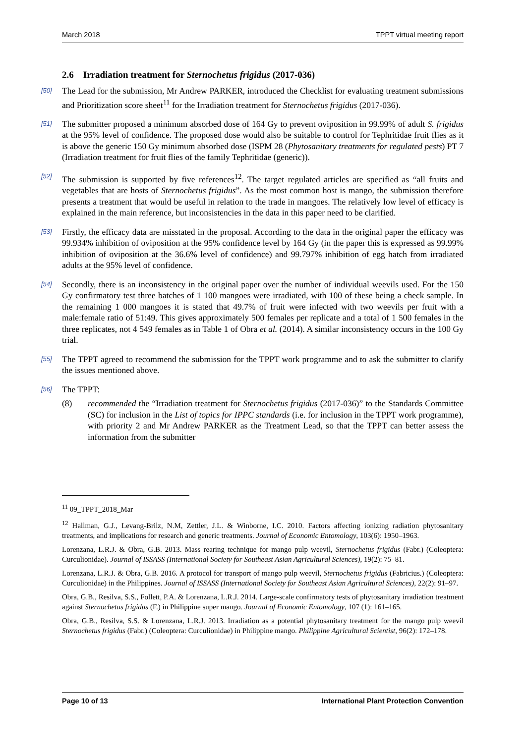March 2018 TPPT virtual meeting report
2.6 Irradiation treatment for Sternochetus frigidus (2017-036)
[50]
The Lead for the submission, Mr Andrew PARKER, introduced the Checklist for evaluating treatment submissions and Prioritization score sheet<sup>11</sup> for the Irradiation treatment for Sternochetus frigidus (2017-036).
[51]
The submitter proposed a minimum absorbed dose of 164 Gy to prevent oviposition in 99.99% of adult S. frigidus at the 95% level of confidence. The proposed dose would also be suitable to control for Tephritidae fruit flies as it is above the generic 150 Gy minimum absorbed dose (ISPM 28 (Phytosanitary treatments for regulated pests) PT 7 (Irradiation treatment for fruit flies of the family Tephritidae (generic)).
[52]
The submission is supported by five references<sup>12</sup>. The target regulated articles are specified as “all fruits and vegetables that are hosts of Sternochetus frigidus”. As the most common host is mango, the submission therefore presents a treatment that would be useful in relation to the trade in mangoes. The relatively low level of efficacy is explained in the main reference, but inconsistencies in the data in this paper need to be clarified.
[53]
Firstly, the efficacy data are misstated in the proposal. According to the data in the original paper the efficacy was 99.934% inhibition of oviposition at the 95% confidence level by 164 Gy (in the paper this is expressed as 99.99% inhibition of oviposition at the 36.6% level of confidence) and 99.797% inhibition of egg hatch from irradiated adults at the 95% level of confidence.
[54]
Secondly, there is an inconsistency in the original paper over the number of individual weevils used. For the 150 Gy confirmatory test three batches of 1 100 mangoes were irradiated, with 100 of these being a check sample. In the remaining 1 000 mangoes it is stated that 49.7% of fruit were infected with two weevils per fruit with a male:female ratio of 51:49. This gives approximately 500 females per replicate and a total of 1 500 females in the three replicates, not 4 549 females as in Table 1 of Obra et al. (2014). A similar inconsistency occurs in the 100 Gy trial.
[55]
The TPPT agreed to recommend the submission for the TPPT work programme and to ask the submitter to clarify the issues mentioned above.
[56]
The TPPT:
(8) recommended the “Irradiation treatment for Sternochetus frigidus (2017-036)” to the Standards Committee (SC) for inclusion in the List of topics for IPPC standards (i.e. for inclusion in the TPPT work programme), with priority 2 and Mr Andrew PARKER as the Treatment Lead, so that the TPPT can better assess the information from the submitter
<sup>11</sup> 09_TPPT_2018_Mar
<sup>12</sup> Hallman, G.J., Levang-Brilz, N.M, Zettler, J.L. & Winborne, I.C. 2010. Factors affecting ionizing radiation phytosanitary treatments, and implications for research and generic treatments. Journal of Economic Entomology, 103(6): 1950–1963.
Lorenzana, L.R.J. & Obra, G.B. 2013. Mass rearing technique for mango pulp weevil, Sternochetus frigidus (Fabr.) (Coleoptera: Curculionidae). Journal of ISSASS (International Society for Southeast Asian Agricultural Sciences), 19(2): 75–81.
Lorenzana, L.R.J. & Obra, G.B. 2016. A protocol for transport of mango pulp weevil, Sternochetus frigidus (Fabricius.) (Coleoptera: Curculionidae) in the Philippines. Journal of ISSASS (International Society for Southeast Asian Agricultural Sciences), 22(2): 91–97.
Obra, G.B., Resilva, S.S., Follett, P.A. & Lorenzana, L.R.J. 2014. Large-scale confirmatory tests of phytosanitary irradiation treatment against Sternochetus frigidus (F.) in Philippine super mango. Journal of Economic Entomology, 107 (1): 161–165.
Obra, G.B., Resilva, S.S. & Lorenzana, L.R.J. 2013. Irradiation as a potential phytosanitary treatment for the mango pulp weevil Sternochetus frigidus (Fabr.) (Coleoptera: Curculionidae) in Philippine mango. Philippine Agricultural Scientist, 96(2): 172–178.
Page 10 of 13 International Plant Protection Convention